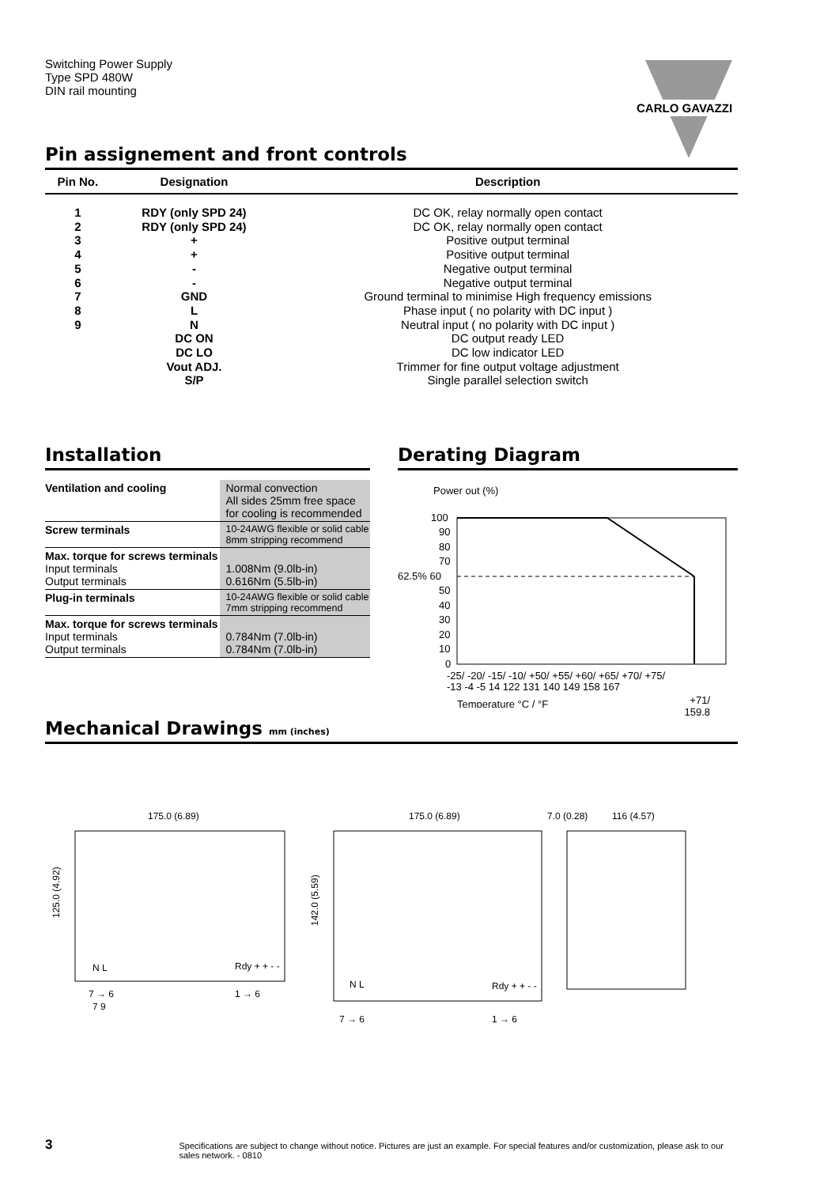Switching Power Supply
Type SPD 480W
DIN rail mounting
CARLO GAVAZZI
Pin assignement and front controls
| Pin No. | Designation | Description |
| --- | --- | --- |
| 1 | RDY (only SPD 24) | DC OK, relay normally open contact |
| 2 | RDY (only SPD 24) | DC OK, relay normally open contact |
| 3 | + | Positive output terminal |
| 4 | + | Positive output terminal |
| 5 | - | Negative output terminal |
| 6 | - | Negative output terminal |
| 7 | GND | Ground terminal to minimise High frequency emissions |
| 8 | L | Phase input ( no polarity with DC input ) |
| 9 | N | Neutral input ( no polarity with DC input ) |
| | DC ON | DC output ready LED |
| | DC LO | DC low indicator LED |
| | Vout ADJ. | Trimmer for fine output voltage adjustment |
| | S/P | Single parallel selection switch |
Installation
| Ventilation and cooling | Normal convection All sides 25mm free space for cooling is recommended |
| Screw terminals | 10-24AWG flexible or solid cable 8mm stripping recommend |
| Max. torque for screws terminals Input terminals Output terminals | 1.008Nm (9.0lb-in) 0.616Nm (5.5lb-in) |
| Plug-in terminals | 10-24AWG flexible or solid cable 7mm stripping recommend |
| Max. torque for screws terminals Input terminals Output terminals | 0.784Nm (7.0lb-in) 0.784Nm (7.0lb-in) |
Derating Diagram
Power out (%)
100
90
80
70
62.5% 60
50
40
30
20
10
0
-25/ -20/ -15/ -10/ +50/ +55/ +60/ +65/ +70/ +75/
-13 -4 -5 14 122 131 140 149 158 167
Temperature °C / °F
+71/
159.8
Mechanical Drawings mm (inches)
175.0 (6.89)
175.0 (6.89)
7.0 (0.28)
116 (4.57)
125.0 (4.92)
142.0 (5.59)
N L
Rdy + + - -
N L
Rdy + + - -
7 → 6
1 → 6
7 9
7 → 6
1 → 6
3 Specifications are subject to change without notice. Pictures are just an example. For special features and/or customization, please ask to our sales network. - 0810